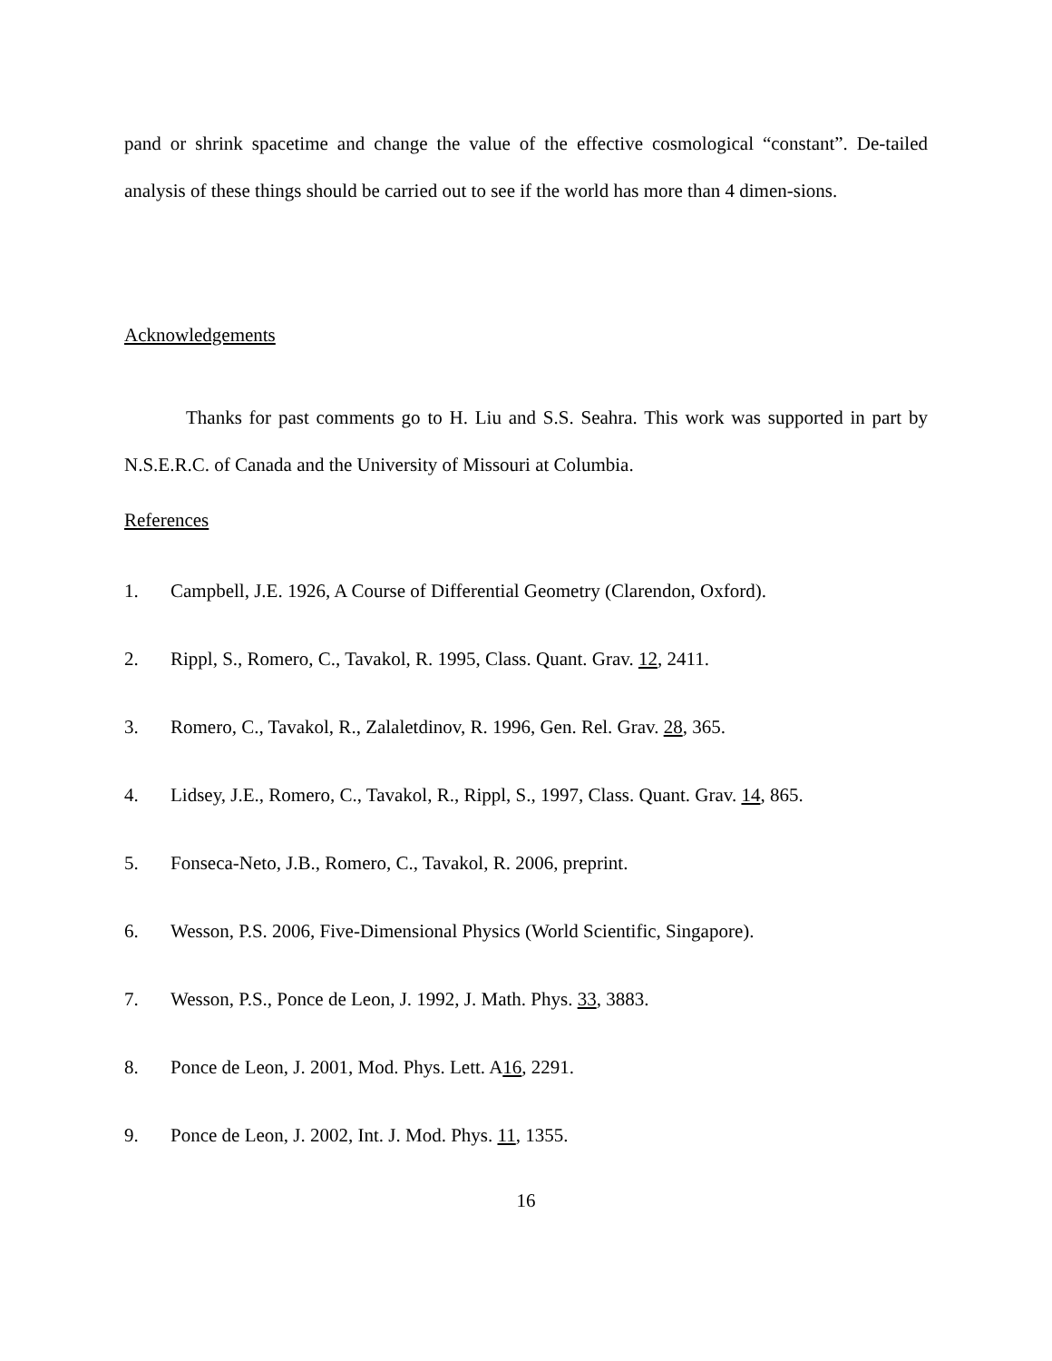pand or shrink spacetime and change the value of the effective cosmological “constant”. De-tailed analysis of these things should be carried out to see if the world has more than 4 dimen-sions.
Acknowledgements
Thanks for past comments go to H. Liu and S.S. Seahra. This work was supported in part by N.S.E.R.C. of Canada and the University of Missouri at Columbia.
References
1. Campbell, J.E. 1926, A Course of Differential Geometry (Clarendon, Oxford).
2. Rippl, S., Romero, C., Tavakol, R. 1995, Class. Quant. Grav. 12, 2411.
3. Romero, C., Tavakol, R., Zalaletdinov, R. 1996, Gen. Rel. Grav. 28, 365.
4. Lidsey, J.E., Romero, C., Tavakol, R., Rippl, S., 1997, Class. Quant. Grav. 14, 865.
5. Fonseca-Neto, J.B., Romero, C., Tavakol, R. 2006, preprint.
6. Wesson, P.S. 2006, Five-Dimensional Physics (World Scientific, Singapore).
7. Wesson, P.S., Ponce de Leon, J. 1992, J. Math. Phys. 33, 3883.
8. Ponce de Leon, J. 2001, Mod. Phys. Lett. A16, 2291.
9. Ponce de Leon, J. 2002, Int. J. Mod. Phys. 11, 1355.
16